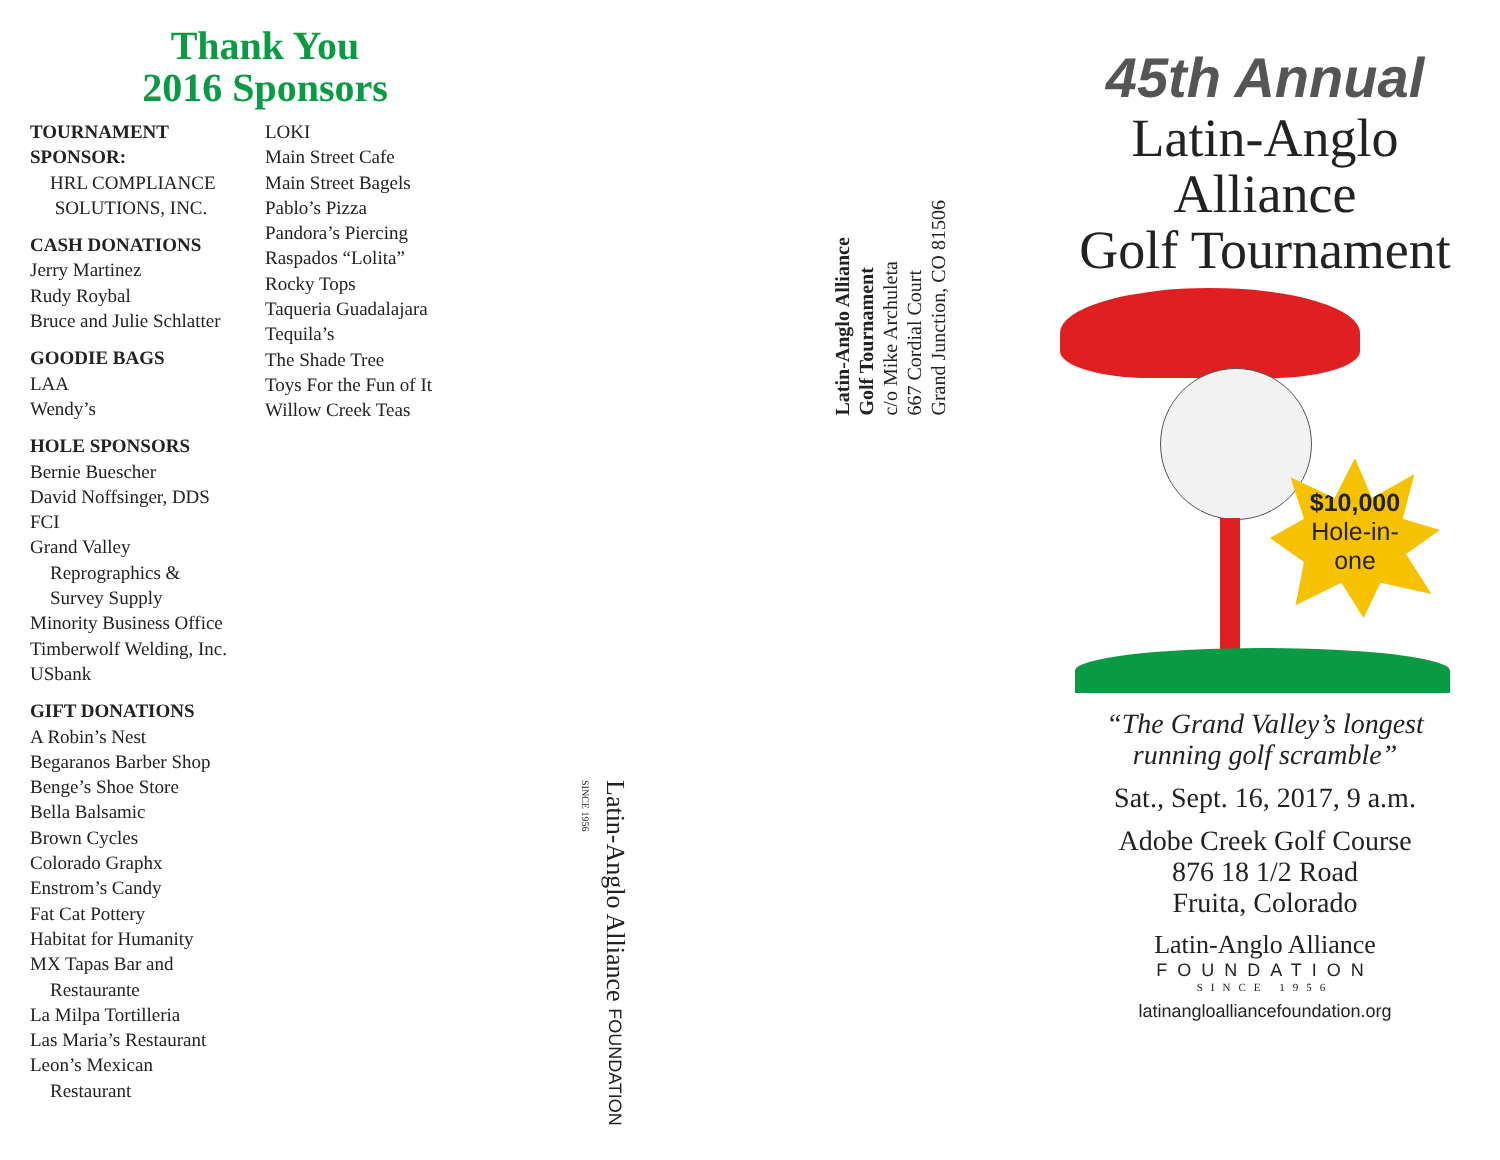Thank You
2016 Sponsors
TOURNAMENT SPONSOR:
HRL COMPLIANCE
SOLUTIONS, INC.
CASH DONATIONS
Jerry Martinez
Rudy Roybal
Bruce and Julie Schlatter
GOODIE BAGS
LAA
Wendy’s
HOLE SPONSORS
Bernie Buescher
David Noffsinger, DDS
FCI
Grand Valley
Reprographics &
Survey Supply
Minority Business Office
Timberwolf Welding, Inc.
USbank
GIFT DONATIONS
A Robin’s Nest
Begaranos Barber Shop
Benge’s Shoe Store
Bella Balsamic
Brown Cycles
Colorado Graphx
Enstrom’s Candy
Fat Cat Pottery
Habitat for Humanity
MX Tapas Bar and
Restaurante
La Milpa Tortilleria
Las Maria’s Restaurant
Leon’s Mexican
Restaurant
LOKI
Main Street Cafe
Main Street Bagels
Pablo’s Pizza
Pandora’s Piercing
Raspados “Lolita”
Rocky Tops
Taqueria Guadalajara
Tequila’s
The Shade Tree
Toys For the Fun of It
Willow Creek Teas
Latin-Anglo Alliance
Golf Tournament
c/o Mike Archuleta
667 Cordial Court
Grand Junction, CO 81506
Latin-Anglo Alliance FOUNDATION SINCE 1956
45th Annual
Latin-Anglo
Alliance
Golf Tournament
$10,000
Hole-in-
one
“The Grand Valley’s longest running golf scramble”
Sat., Sept. 16, 2017, 9 a.m.
Adobe Creek Golf Course
876 18 1/2 Road
Fruita, Colorado
Latin-Anglo Alliance
FOUNDATION
SINCE 1956
latinangloalliancefoundation.org